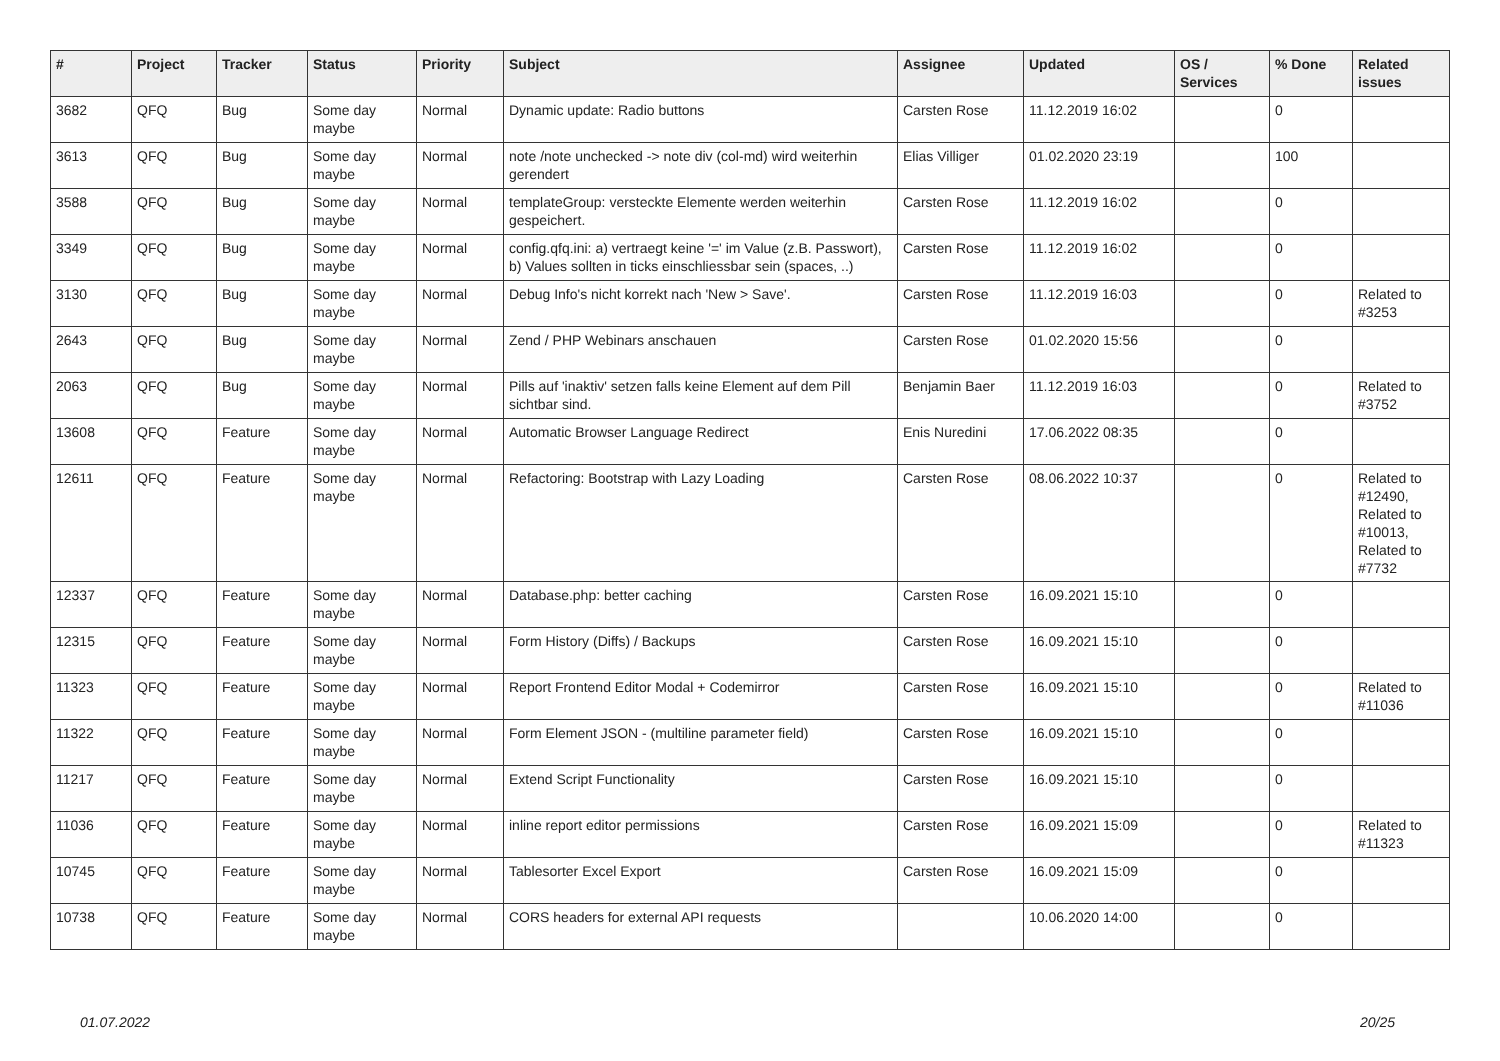| # | Project | Tracker | Status | Priority | Subject | Assignee | Updated | OS / Services | % Done | Related issues |
| --- | --- | --- | --- | --- | --- | --- | --- | --- | --- | --- |
| 3682 | QFQ | Bug | Some day maybe | Normal | Dynamic update: Radio buttons | Carsten Rose | 11.12.2019 16:02 | | 0 | |
| 3613 | QFQ | Bug | Some day maybe | Normal | note /note unchecked -> note div (col-md) wird weiterhin gerendert | Elias Villiger | 01.02.2020 23:19 | | 100 | |
| 3588 | QFQ | Bug | Some day maybe | Normal | templateGroup: versteckte Elemente werden weiterhin gespeichert. | Carsten Rose | 11.12.2019 16:02 | | 0 | |
| 3349 | QFQ | Bug | Some day maybe | Normal | config.qfq.ini: a) vertraegt keine '=' im Value (z.B. Passwort), b) Values sollten in ticks einschliessbar sein (spaces, ..) | Carsten Rose | 11.12.2019 16:02 | | 0 | |
| 3130 | QFQ | Bug | Some day maybe | Normal | Debug Info's nicht korrekt nach 'New > Save'. | Carsten Rose | 11.12.2019 16:03 | | 0 | Related to #3253 |
| 2643 | QFQ | Bug | Some day maybe | Normal | Zend / PHP Webinars anschauen | Carsten Rose | 01.02.2020 15:56 | | 0 | |
| 2063 | QFQ | Bug | Some day maybe | Normal | Pills auf 'inaktiv' setzen falls keine Element auf dem Pill sichtbar sind. | Benjamin Baer | 11.12.2019 16:03 | | 0 | Related to #3752 |
| 13608 | QFQ | Feature | Some day maybe | Normal | Automatic Browser Language Redirect | Enis Nuredini | 17.06.2022 08:35 | | 0 | |
| 12611 | QFQ | Feature | Some day maybe | Normal | Refactoring: Bootstrap with Lazy Loading | Carsten Rose | 08.06.2022 10:37 | | 0 | Related to #12490, Related to #10013, Related to #7732 |
| 12337 | QFQ | Feature | Some day maybe | Normal | Database.php: better caching | Carsten Rose | 16.09.2021 15:10 | | 0 | |
| 12315 | QFQ | Feature | Some day maybe | Normal | Form History (Diffs) / Backups | Carsten Rose | 16.09.2021 15:10 | | 0 | |
| 11323 | QFQ | Feature | Some day maybe | Normal | Report Frontend Editor Modal + Codemirror | Carsten Rose | 16.09.2021 15:10 | | 0 | Related to #11036 |
| 11322 | QFQ | Feature | Some day maybe | Normal | Form Element JSON - (multiline parameter field) | Carsten Rose | 16.09.2021 15:10 | | 0 | |
| 11217 | QFQ | Feature | Some day maybe | Normal | Extend Script Functionality | Carsten Rose | 16.09.2021 15:10 | | 0 | |
| 11036 | QFQ | Feature | Some day maybe | Normal | inline report editor permissions | Carsten Rose | 16.09.2021 15:09 | | 0 | Related to #11323 |
| 10745 | QFQ | Feature | Some day maybe | Normal | Tablesorter Excel Export | Carsten Rose | 16.09.2021 15:09 | | 0 | |
| 10738 | QFQ | Feature | Some day maybe | Normal | CORS headers for external API requests | | 10.06.2020 14:00 | | 0 | |
01.07.2022 20/25